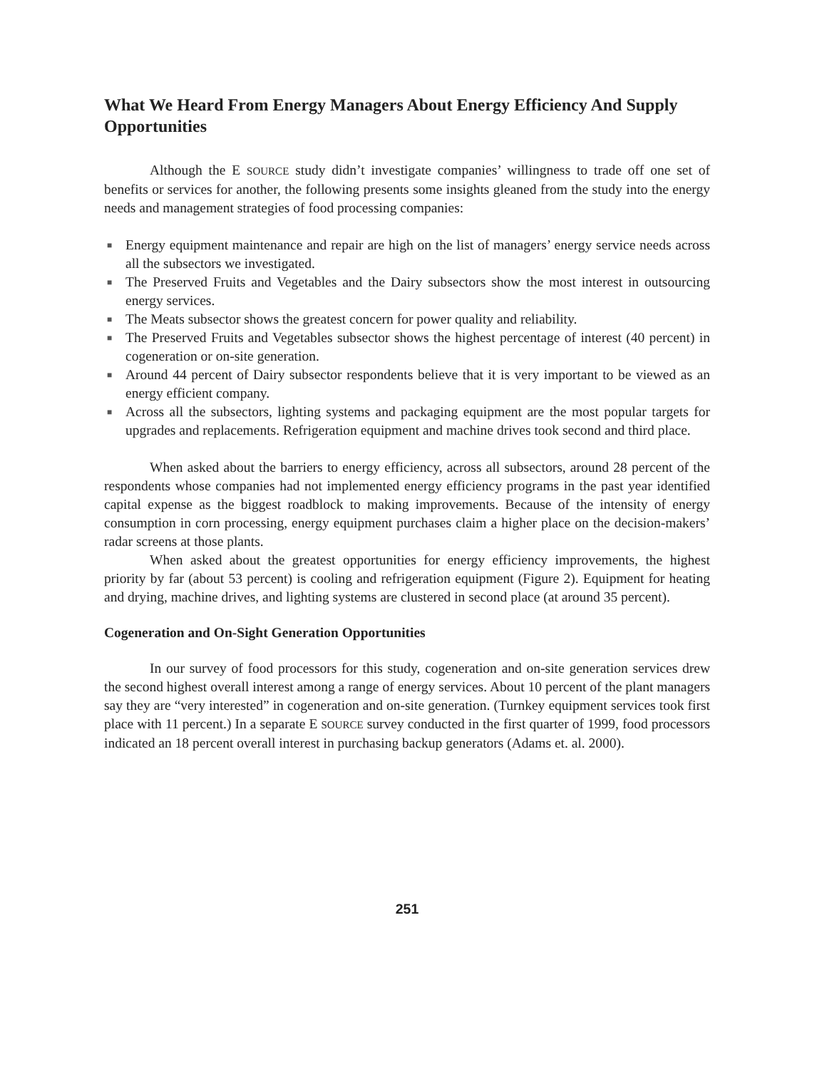What We Heard From Energy Managers About Energy Efficiency And Supply Opportunities
Although the E SOURCE study didn’t investigate companies’ willingness to trade off one set of benefits or services for another, the following presents some insights gleaned from the study into the energy needs and management strategies of food processing companies:
■ Energy equipment maintenance and repair are high on the list of managers’ energy service needs across all the subsectors we investigated.
■ The Preserved Fruits and Vegetables and the Dairy subsectors show the most interest in outsourcing energy services.
■ The Meats subsector shows the greatest concern for power quality and reliability.
■ The Preserved Fruits and Vegetables subsector shows the highest percentage of interest (40 percent) in cogeneration or on-site generation.
■ Around 44 percent of Dairy subsector respondents believe that it is very important to be viewed as an energy efficient company.
■ Across all the subsectors, lighting systems and packaging equipment are the most popular targets for upgrades and replacements. Refrigeration equipment and machine drives took second and third place.
When asked about the barriers to energy efficiency, across all subsectors, around 28 percent of the respondents whose companies had not implemented energy efficiency programs in the past year identified capital expense as the biggest roadblock to making improvements. Because of the intensity of energy consumption in corn processing, energy equipment purchases claim a higher place on the decision-makers’ radar screens at those plants.
When asked about the greatest opportunities for energy efficiency improvements, the highest priority by far (about 53 percent) is cooling and refrigeration equipment (Figure 2). Equipment for heating and drying, machine drives, and lighting systems are clustered in second place (at around 35 percent).
Cogeneration and On-Sight Generation Opportunities
In our survey of food processors for this study, cogeneration and on-site generation services drew the second highest overall interest among a range of energy services. About 10 percent of the plant managers say they are “very interested” in cogeneration and on-site generation. (Turnkey equipment services took first place with 11 percent.) In a separate E SOURCE survey conducted in the first quarter of 1999, food processors indicated an 18 percent overall interest in purchasing backup generators (Adams et. al. 2000).
251